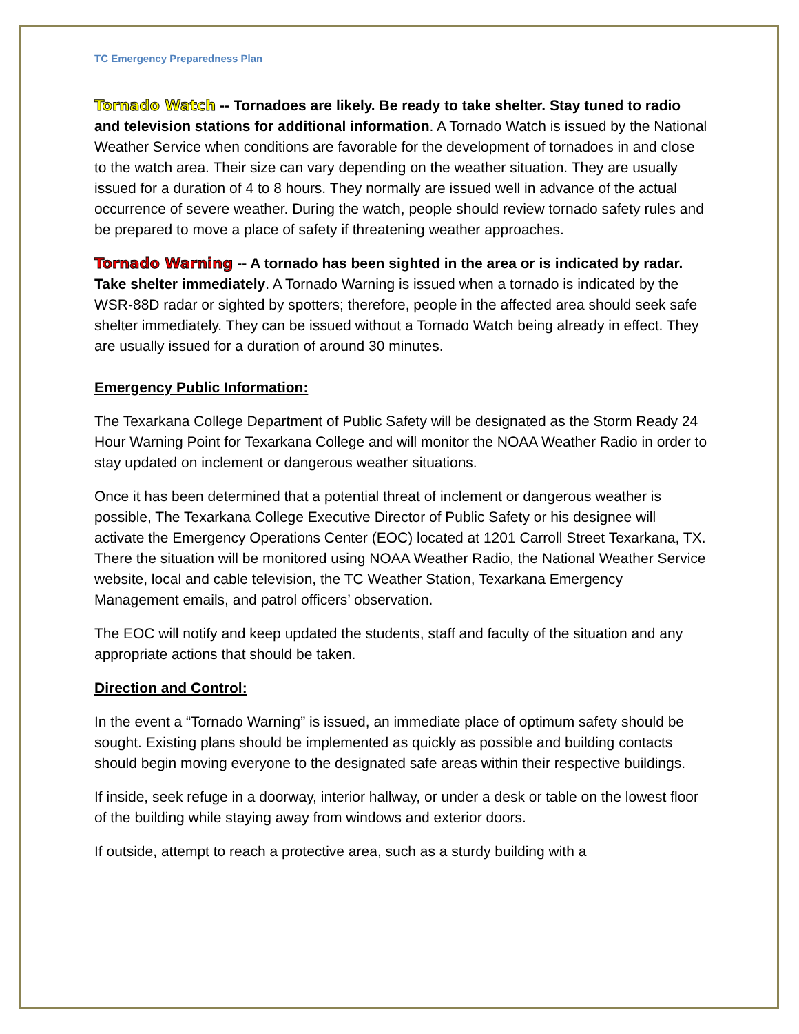TC Emergency Preparedness Plan
Tornado Watch -- Tornadoes are likely. Be ready to take shelter. Stay tuned to radio and television stations for additional information. A Tornado Watch is issued by the National Weather Service when conditions are favorable for the development of tornadoes in and close to the watch area. Their size can vary depending on the weather situation. They are usually issued for a duration of 4 to 8 hours. They normally are issued well in advance of the actual occurrence of severe weather. During the watch, people should review tornado safety rules and be prepared to move a place of safety if threatening weather approaches.
Tornado Warning -- A tornado has been sighted in the area or is indicated by radar. Take shelter immediately. A Tornado Warning is issued when a tornado is indicated by the WSR-88D radar or sighted by spotters; therefore, people in the affected area should seek safe shelter immediately. They can be issued without a Tornado Watch being already in effect. They are usually issued for a duration of around 30 minutes.
Emergency Public Information:
The Texarkana College Department of Public Safety will be designated as the Storm Ready 24 Hour Warning Point for Texarkana College and will monitor the NOAA Weather Radio in order to stay updated on inclement or dangerous weather situations.
Once it has been determined that a potential threat of inclement or dangerous weather is possible, The Texarkana College Executive Director of Public Safety or his designee will activate the Emergency Operations Center (EOC) located at 1201 Carroll Street Texarkana, TX. There the situation will be monitored using NOAA Weather Radio, the National Weather Service website, local and cable television, the TC Weather Station, Texarkana Emergency Management emails, and patrol officers’ observation.
The EOC will notify and keep updated the students, staff and faculty of the situation and any appropriate actions that should be taken.
Direction and Control:
In the event a “Tornado Warning” is issued, an immediate place of optimum safety should be sought. Existing plans should be implemented as quickly as possible and building contacts should begin moving everyone to the designated safe areas within their respective buildings.
If inside, seek refuge in a doorway, interior hallway, or under a desk or table on the lowest floor of the building while staying away from windows and exterior doors.
If outside, attempt to reach a protective area, such as a sturdy building with a